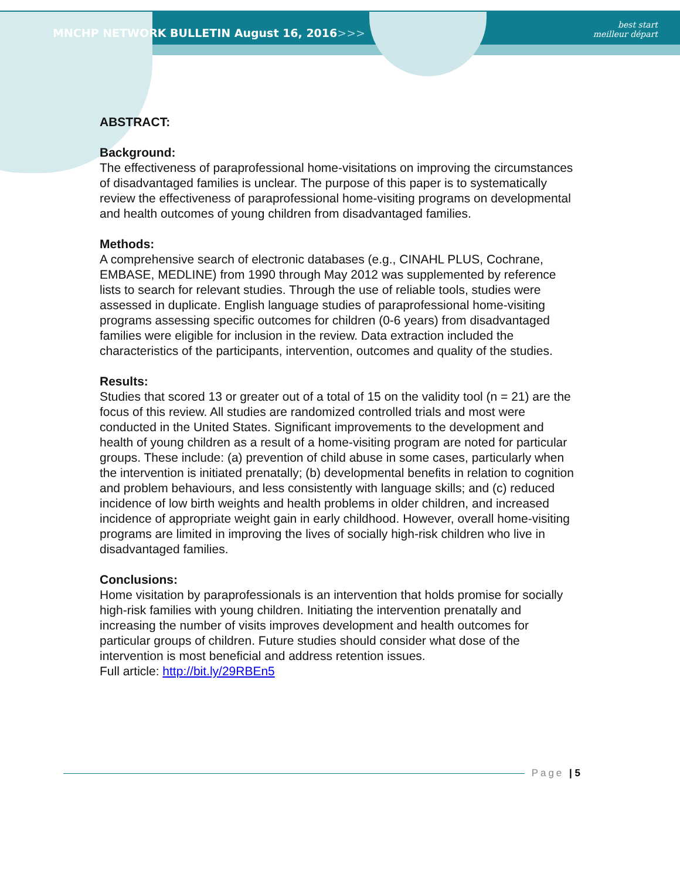MNCHP NETWORK BULLETIN August 16, 2016>>>
best start
meilleur départ
ABSTRACT:
Background:
The effectiveness of paraprofessional home-visitations on improving the circumstances of disadvantaged families is unclear. The purpose of this paper is to systematically review the effectiveness of paraprofessional home-visiting programs on developmental and health outcomes of young children from disadvantaged families.
Methods:
A comprehensive search of electronic databases (e.g., CINAHL PLUS, Cochrane, EMBASE, MEDLINE) from 1990 through May 2012 was supplemented by reference lists to search for relevant studies. Through the use of reliable tools, studies were assessed in duplicate. English language studies of paraprofessional home-visiting programs assessing specific outcomes for children (0-6 years) from disadvantaged families were eligible for inclusion in the review. Data extraction included the characteristics of the participants, intervention, outcomes and quality of the studies.
Results:
Studies that scored 13 or greater out of a total of 15 on the validity tool (n = 21) are the focus of this review. All studies are randomized controlled trials and most were conducted in the United States. Significant improvements to the development and health of young children as a result of a home-visiting program are noted for particular groups. These include: (a) prevention of child abuse in some cases, particularly when the intervention is initiated prenatally; (b) developmental benefits in relation to cognition and problem behaviours, and less consistently with language skills; and (c) reduced incidence of low birth weights and health problems in older children, and increased incidence of appropriate weight gain in early childhood. However, overall home-visiting programs are limited in improving the lives of socially high-risk children who live in disadvantaged families.
Conclusions:
Home visitation by paraprofessionals is an intervention that holds promise for socially high-risk families with young children. Initiating the intervention prenatally and increasing the number of visits improves development and health outcomes for particular groups of children. Future studies should consider what dose of the intervention is most beneficial and address retention issues.
Full article: http://bit.ly/29RBEn5
Page | 5